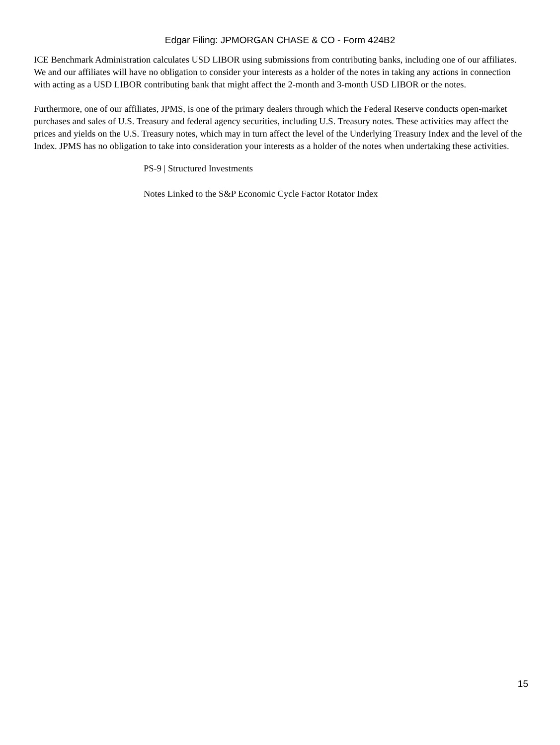Edgar Filing: JPMORGAN CHASE & CO - Form 424B2
ICE Benchmark Administration calculates USD LIBOR using submissions from contributing banks, including one of our affiliates. We and our affiliates will have no obligation to consider your interests as a holder of the notes in taking any actions in connection with acting as a USD LIBOR contributing bank that might affect the 2-month and 3-month USD LIBOR or the notes.
Furthermore, one of our affiliates, JPMS, is one of the primary dealers through which the Federal Reserve conducts open-market purchases and sales of U.S. Treasury and federal agency securities, including U.S. Treasury notes. These activities may affect the prices and yields on the U.S. Treasury notes, which may in turn affect the level of the Underlying Treasury Index and the level of the Index. JPMS has no obligation to take into consideration your interests as a holder of the notes when undertaking these activities.
PS-9 | Structured Investments
Notes Linked to the S&P Economic Cycle Factor Rotator Index
15